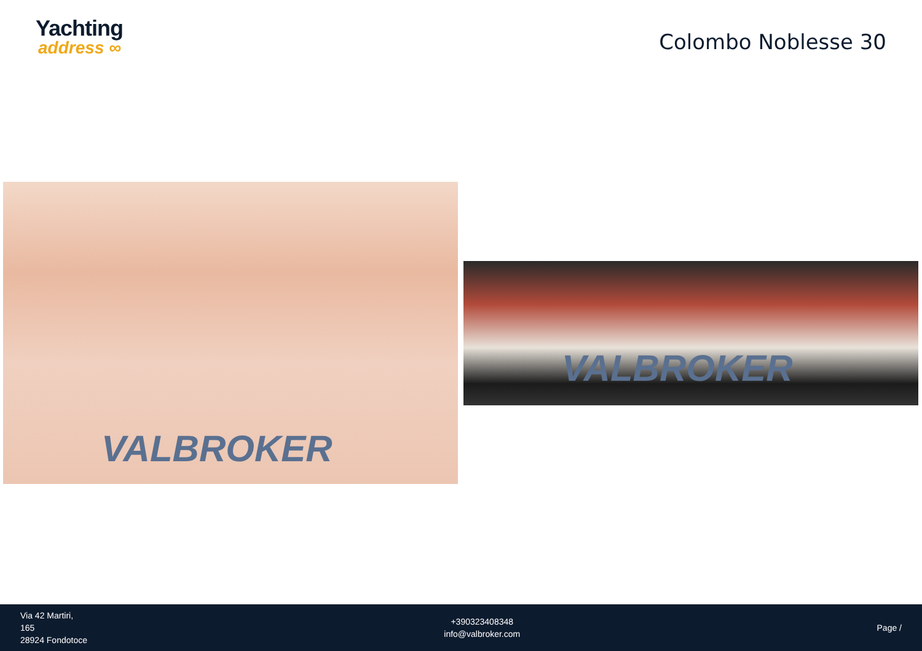Yachting
address ∞
Colombo Noblesse 30
VALBROKER
VALBROKER
Via 42 Martiri,
165
28924 Fondotoce
+390323408348
info@valbroker.com
Page /